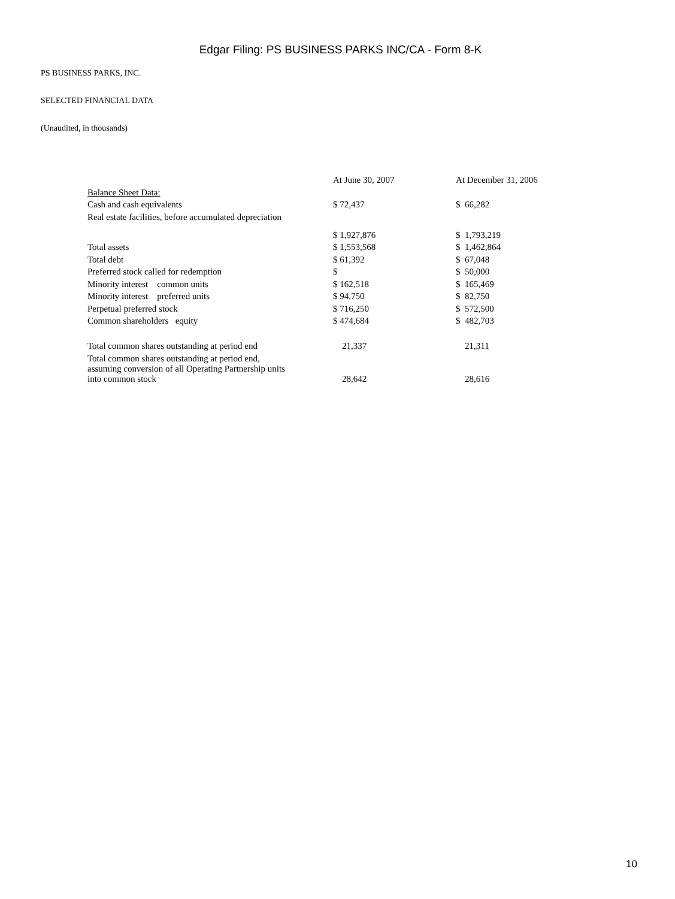Edgar Filing: PS BUSINESS PARKS INC/CA - Form 8-K
PS BUSINESS PARKS, INC.
SELECTED FINANCIAL DATA
(Unaudited, in thousands)
| | At June 30, 2007 | At December 31, 2006 |
| --- | --- | --- |
| Balance Sheet Data: | | |
| Cash and cash equivalents | $ 72,437 | $ 66,282 |
| Real estate facilities, before accumulated depreciation | | |
| | $ 1,927,876 | $ 1,793,219 |
| Total assets | $ 1,553,568 | $ 1,462,864 |
| Total debt | $ 61,392 | $ 67,048 |
| Preferred stock called for redemption | $ | $ 50,000 |
| Minority interest common units | $ 162,518 | $ 165,469 |
| Minority interest preferred units | $ 94,750 | $ 82,750 |
| Perpetual preferred stock | $ 716,250 | $ 572,500 |
| Common shareholders equity | $ 474,684 | $ 482,703 |
| Total common shares outstanding at period end | 21,337 | 21,311 |
| Total common shares outstanding at period end, assuming conversion of all Operating Partnership units into common stock | 28,642 | 28,616 |
10